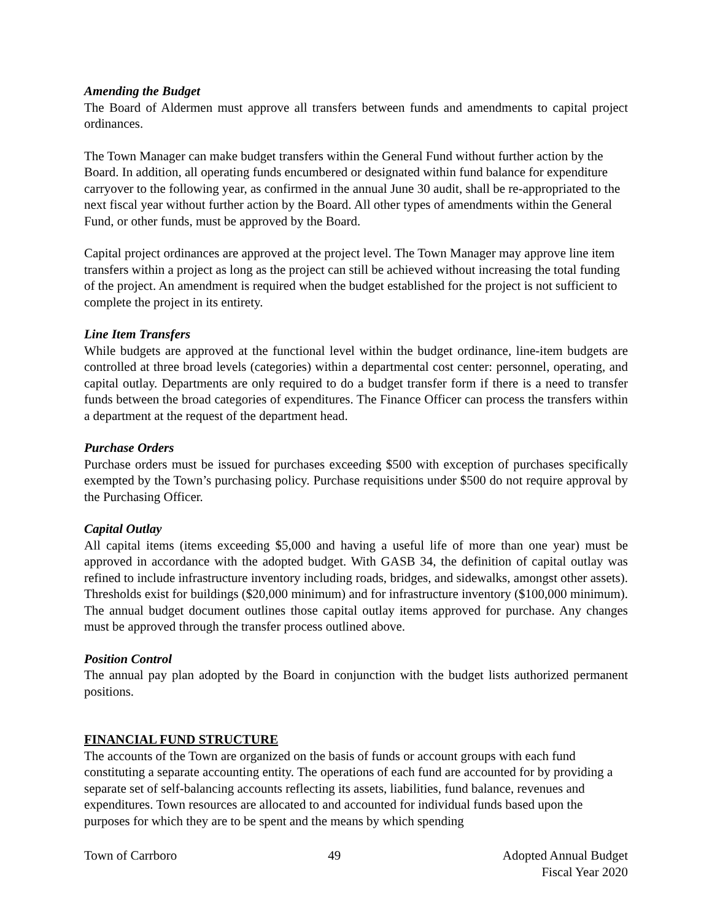Amending the Budget
The Board of Aldermen must approve all transfers between funds and amendments to capital project ordinances.
The Town Manager can make budget transfers within the General Fund without further action by the Board. In addition, all operating funds encumbered or designated within fund balance for expenditure carryover to the following year, as confirmed in the annual June 30 audit, shall be re-appropriated to the next fiscal year without further action by the Board. All other types of amendments within the General Fund, or other funds, must be approved by the Board.
Capital project ordinances are approved at the project level. The Town Manager may approve line item transfers within a project as long as the project can still be achieved without increasing the total funding of the project. An amendment is required when the budget established for the project is not sufficient to complete the project in its entirety.
Line Item Transfers
While budgets are approved at the functional level within the budget ordinance, line-item budgets are controlled at three broad levels (categories) within a departmental cost center: personnel, operating, and capital outlay. Departments are only required to do a budget transfer form if there is a need to transfer funds between the broad categories of expenditures. The Finance Officer can process the transfers within a department at the request of the department head.
Purchase Orders
Purchase orders must be issued for purchases exceeding $500 with exception of purchases specifically exempted by the Town’s purchasing policy. Purchase requisitions under $500 do not require approval by the Purchasing Officer.
Capital Outlay
All capital items (items exceeding $5,000 and having a useful life of more than one year) must be approved in accordance with the adopted budget. With GASB 34, the definition of capital outlay was refined to include infrastructure inventory including roads, bridges, and sidewalks, amongst other assets). Thresholds exist for buildings ($20,000 minimum) and for infrastructure inventory ($100,000 minimum). The annual budget document outlines those capital outlay items approved for purchase. Any changes must be approved through the transfer process outlined above.
Position Control
The annual pay plan adopted by the Board in conjunction with the budget lists authorized permanent positions.
FINANCIAL FUND STRUCTURE
The accounts of the Town are organized on the basis of funds or account groups with each fund constituting a separate accounting entity. The operations of each fund are accounted for by providing a separate set of self-balancing accounts reflecting its assets, liabilities, fund balance, revenues and expenditures. Town resources are allocated to and accounted for individual funds based upon the purposes for which they are to be spent and the means by which spending
Town of Carrboro 49 Adopted Annual Budget
Fiscal Year 2020